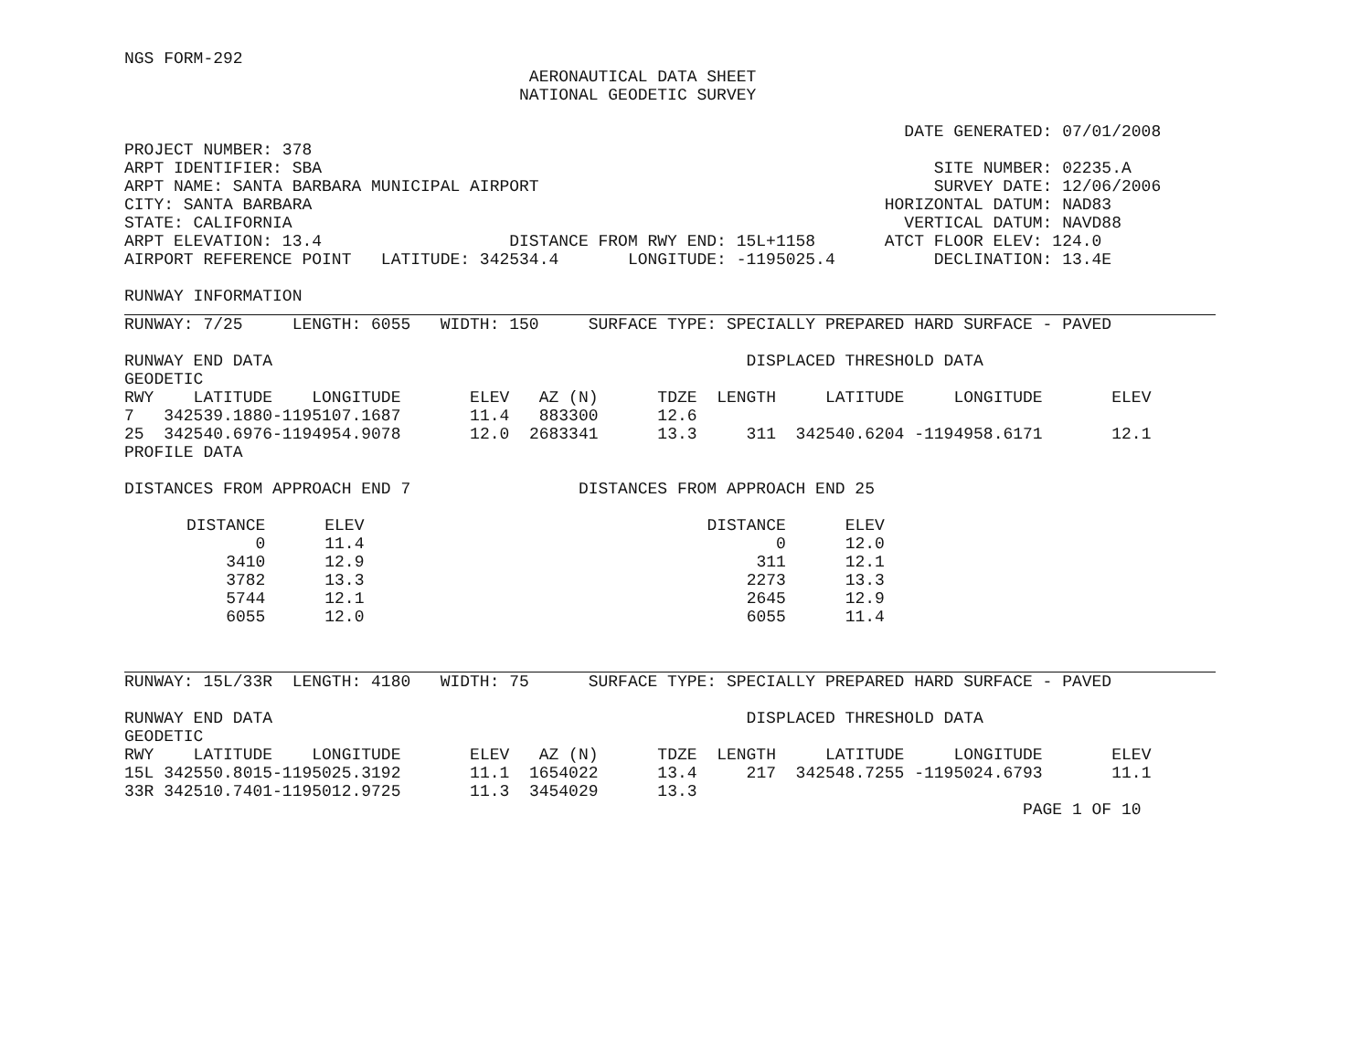NGS FORM-292
                                         AERONAUTICAL DATA SHEET
                                        NATIONAL GEODETIC SURVEY

                                                                               DATE GENERATED: 07/01/2008
PROJECT NUMBER: 378
ARPT IDENTIFIER: SBA                                                              SITE NUMBER: 02235.A
ARPT NAME: SANTA BARBARA MUNICIPAL AIRPORT                                        SURVEY DATE: 12/06/2006
CITY: SANTA BARBARA                                                          HORIZONTAL DATUM: NAD83
STATE: CALIFORNIA                                                              VERTICAL DATUM: NAVD88
ARPT ELEVATION: 13.4                   DISTANCE FROM RWY END: 15L+1158       ATCT FLOOR ELEV: 124.0
AIRPORT REFERENCE POINT   LATITUDE: 342534.4       LONGITUDE: -1195025.4          DECLINATION: 13.4E

RUNWAY INFORMATION
RUNWAY: 7/25     LENGTH: 6055   WIDTH: 150     SURFACE TYPE: SPECIALLY PREPARED HARD SURFACE - PAVED

RUNWAY END DATA                                                DISPLACED THRESHOLD DATA
GEODETIC
| RWY | LATITUDE | LONGITUDE | ELEV | AZ (N) | TDZE | LENGTH | LATITUDE | LONGITUDE | ELEV |
| --- | --- | --- | --- | --- | --- | --- | --- | --- | --- |
| 7 | 342539.1880 | -1195107.1687 | 11.4 | 883300 | 12.6 | | | | |
| 25 | 342540.6976 | -1194954.9078 | 12.0 | 2683341 | 13.3 | 311 | 342540.6204 | -1194958.6171 | 12.1 |
PROFILE DATA

DISTANCES FROM APPROACH END 7                 DISTANCES FROM APPROACH END 25
| DISTANCE | ELEV |
| --- | --- |
| 0 | 11.4 |
| 3410 | 12.9 |
| 3782 | 13.3 |
| 5744 | 12.1 |
| 6055 | 12.0 |
| DISTANCE | ELEV |
| --- | --- |
| 0 | 12.0 |
| 311 | 12.1 |
| 2273 | 13.3 |
| 2645 | 12.9 |
| 6055 | 11.4 |
RUNWAY: 15L/33R  LENGTH: 4180   WIDTH: 75      SURFACE TYPE: SPECIALLY PREPARED HARD SURFACE - PAVED

RUNWAY END DATA                                                DISPLACED THRESHOLD DATA
GEODETIC
| RWY | LATITUDE | LONGITUDE | ELEV | AZ (N) | TDZE | LENGTH | LATITUDE | LONGITUDE | ELEV |
| --- | --- | --- | --- | --- | --- | --- | --- | --- | --- |
| 15L | 342550.8015 | -1195025.3192 | 11.1 | 1654022 | 13.4 | 217 | 342548.7255 | -1195024.6793 | 11.1 |
| 33R | 342510.7401 | -1195012.9725 | 11.3 | 3454029 | 13.3 | | | | |
                                                                                           PAGE 1 OF 10